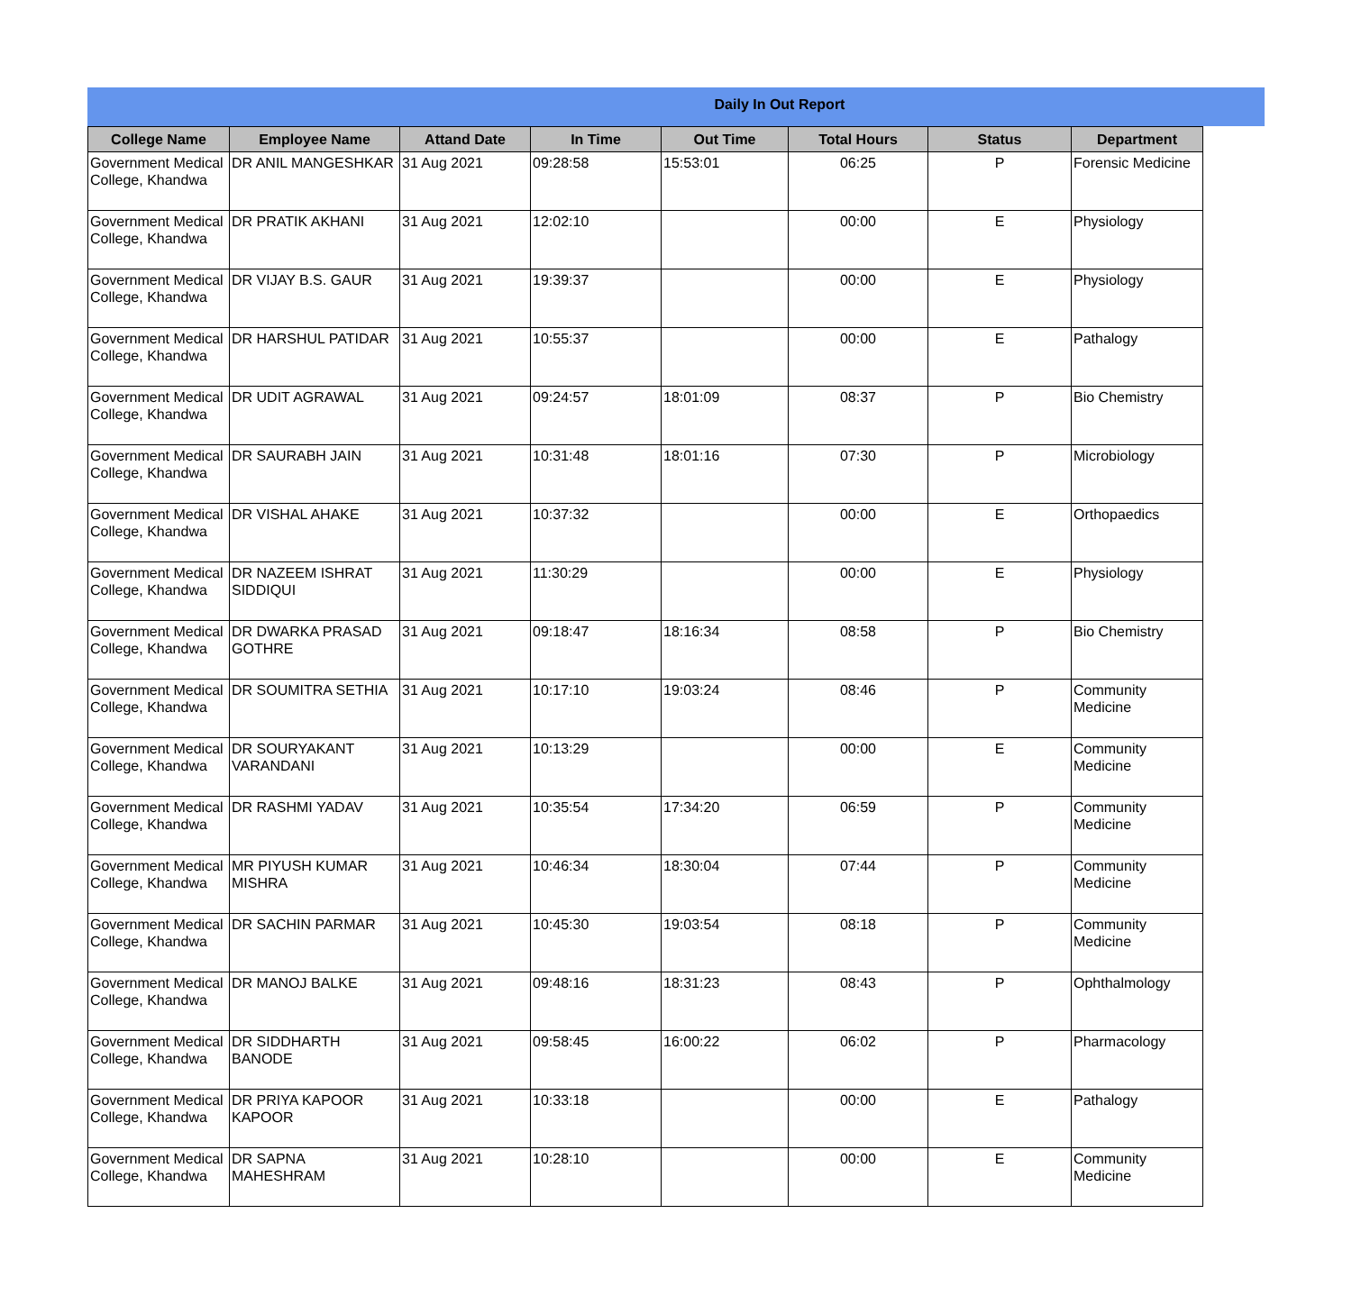Daily In Out Report
| College Name | Employee Name | Attand Date | In Time | Out Time | Total Hours | Status | Department |
| --- | --- | --- | --- | --- | --- | --- | --- |
| Government Medical College, Khandwa | DR ANIL MANGESHKAR | 31 Aug 2021 | 09:28:58 | 15:53:01 | 06:25 | P | Forensic Medicine |
| Government Medical College, Khandwa | DR PRATIK AKHANI | 31 Aug 2021 | 12:02:10 | | 00:00 | E | Physiology |
| Government Medical College, Khandwa | DR VIJAY B.S. GAUR | 31 Aug 2021 | 19:39:37 | | 00:00 | E | Physiology |
| Government Medical College, Khandwa | DR HARSHUL PATIDAR | 31 Aug 2021 | 10:55:37 | | 00:00 | E | Pathalogy |
| Government Medical College, Khandwa | DR UDIT AGRAWAL | 31 Aug 2021 | 09:24:57 | 18:01:09 | 08:37 | P | Bio Chemistry |
| Government Medical College, Khandwa | DR SAURABH JAIN | 31 Aug 2021 | 10:31:48 | 18:01:16 | 07:30 | P | Microbiology |
| Government Medical College, Khandwa | DR VISHAL AHAKE | 31 Aug 2021 | 10:37:32 | | 00:00 | E | Orthopaedics |
| Government Medical College, Khandwa | DR NAZEEM ISHRAT SIDDIQUI | 31 Aug 2021 | 11:30:29 | | 00:00 | E | Physiology |
| Government Medical College, Khandwa | DR DWARKA PRASAD GOTHRE | 31 Aug 2021 | 09:18:47 | 18:16:34 | 08:58 | P | Bio Chemistry |
| Government Medical College, Khandwa | DR SOUMITRA SETHIA | 31 Aug 2021 | 10:17:10 | 19:03:24 | 08:46 | P | Community Medicine |
| Government Medical College, Khandwa | DR SOURYAKANT VARANDANI | 31 Aug 2021 | 10:13:29 | | 00:00 | E | Community Medicine |
| Government Medical College, Khandwa | DR RASHMI YADAV | 31 Aug 2021 | 10:35:54 | 17:34:20 | 06:59 | P | Community Medicine |
| Government Medical College, Khandwa | MR PIYUSH KUMAR MISHRA | 31 Aug 2021 | 10:46:34 | 18:30:04 | 07:44 | P | Community Medicine |
| Government Medical College, Khandwa | DR SACHIN PARMAR | 31 Aug 2021 | 10:45:30 | 19:03:54 | 08:18 | P | Community Medicine |
| Government Medical College, Khandwa | DR MANOJ BALKE | 31 Aug 2021 | 09:48:16 | 18:31:23 | 08:43 | P | Ophthalmology |
| Government Medical College, Khandwa | DR SIDDHARTH BANODE | 31 Aug 2021 | 09:58:45 | 16:00:22 | 06:02 | P | Pharmacology |
| Government Medical College, Khandwa | DR PRIYA KAPOOR KAPOOR | 31 Aug 2021 | 10:33:18 | | 00:00 | E | Pathalogy |
| Government Medical College, Khandwa | DR SAPNA MAHESHRAM | 31 Aug 2021 | 10:28:10 | | 00:00 | E | Community Medicine |